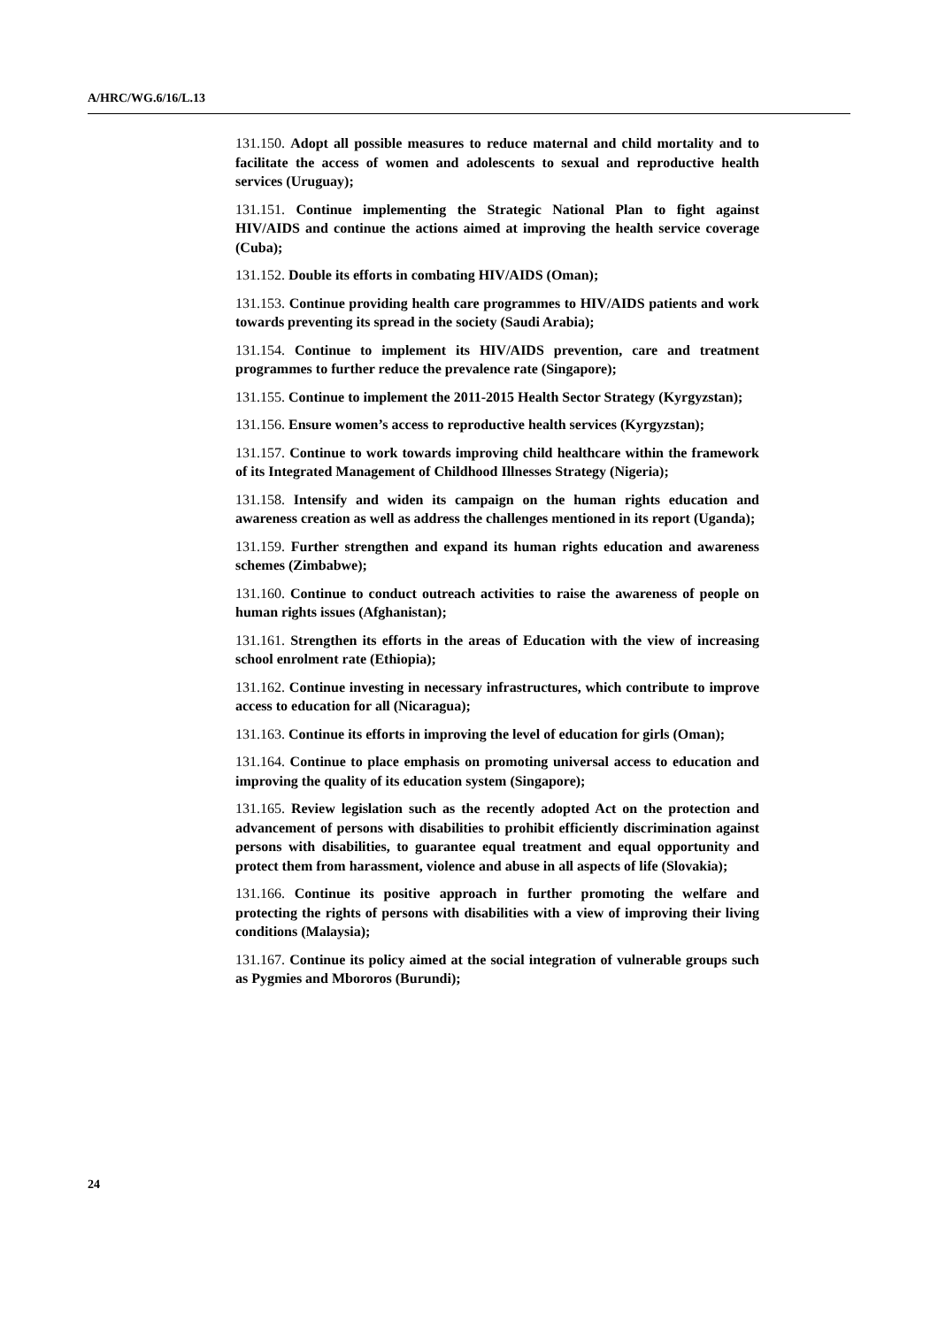A/HRC/WG.6/16/L.13
131.150. Adopt all possible measures to reduce maternal and child mortality and to facilitate the access of women and adolescents to sexual and reproductive health services (Uruguay);
131.151. Continue implementing the Strategic National Plan to fight against HIV/AIDS and continue the actions aimed at improving the health service coverage (Cuba);
131.152. Double its efforts in combating HIV/AIDS (Oman);
131.153. Continue providing health care programmes to HIV/AIDS patients and work towards preventing its spread in the society (Saudi Arabia);
131.154. Continue to implement its HIV/AIDS prevention, care and treatment programmes to further reduce the prevalence rate (Singapore);
131.155. Continue to implement the 2011-2015 Health Sector Strategy (Kyrgyzstan);
131.156. Ensure women’s access to reproductive health services (Kyrgyzstan);
131.157. Continue to work towards improving child healthcare within the framework of its Integrated Management of Childhood Illnesses Strategy (Nigeria);
131.158. Intensify and widen its campaign on the human rights education and awareness creation as well as address the challenges mentioned in its report (Uganda);
131.159. Further strengthen and expand its human rights education and awareness schemes (Zimbabwe);
131.160. Continue to conduct outreach activities to raise the awareness of people on human rights issues (Afghanistan);
131.161. Strengthen its efforts in the areas of Education with the view of increasing school enrolment rate (Ethiopia);
131.162. Continue investing in necessary infrastructures, which contribute to improve access to education for all (Nicaragua);
131.163. Continue its efforts in improving the level of education for girls (Oman);
131.164. Continue to place emphasis on promoting universal access to education and improving the quality of its education system (Singapore);
131.165. Review legislation such as the recently adopted Act on the protection and advancement of persons with disabilities to prohibit efficiently discrimination against persons with disabilities, to guarantee equal treatment and equal opportunity and protect them from harassment, violence and abuse in all aspects of life (Slovakia);
131.166. Continue its positive approach in further promoting the welfare and protecting the rights of persons with disabilities with a view of improving their living conditions (Malaysia);
131.167. Continue its policy aimed at the social integration of vulnerable groups such as Pygmies and Mbororos (Burundi);
24